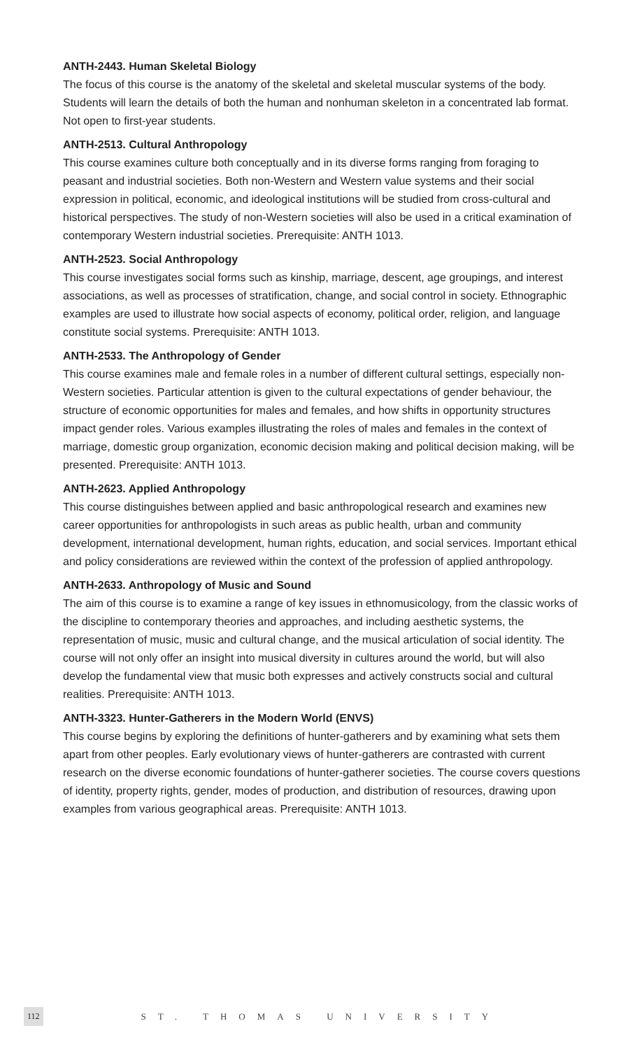ANTH-2443. Human Skeletal Biology
The focus of this course is the anatomy of the skeletal and skeletal muscular systems of the body. Students will learn the details of both the human and nonhuman skeleton in a concentrated lab format. Not open to first-year students.
ANTH-2513. Cultural Anthropology
This course examines culture both conceptually and in its diverse forms ranging from foraging to peasant and industrial societies. Both non-Western and Western value systems and their social expression in political, economic, and ideological institutions will be studied from cross-cultural and historical perspectives. The study of non-Western societies will also be used in a critical examination of contemporary Western industrial societies. Prerequisite: ANTH 1013.
ANTH-2523. Social Anthropology
This course investigates social forms such as kinship, marriage, descent, age groupings, and interest associations, as well as processes of stratification, change, and social control in society. Ethnographic examples are used to illustrate how social aspects of economy, political order, religion, and language constitute social systems. Prerequisite: ANTH 1013.
ANTH-2533. The Anthropology of Gender
This course examines male and female roles in a number of different cultural settings, especially non-Western societies. Particular attention is given to the cultural expectations of gender behaviour, the structure of economic opportunities for males and females, and how shifts in opportunity structures impact gender roles. Various examples illustrating the roles of males and females in the context of marriage, domestic group organization, economic decision making and political decision making, will be presented. Prerequisite: ANTH 1013.
ANTH-2623. Applied Anthropology
This course distinguishes between applied and basic anthropological research and examines new career opportunities for anthropologists in such areas as public health, urban and community development, international development, human rights, education, and social services. Important ethical and policy considerations are reviewed within the context of the profession of applied anthropology.
ANTH-2633. Anthropology of Music and Sound
The aim of this course is to examine a range of key issues in ethnomusicology, from the classic works of the discipline to contemporary theories and approaches, and including aesthetic systems, the representation of music, music and cultural change, and the musical articulation of social identity. The course will not only offer an insight into musical diversity in cultures around the world, but will also develop the fundamental view that music both expresses and actively constructs social and cultural realities. Prerequisite: ANTH 1013.
ANTH-3323. Hunter-Gatherers in the Modern World (ENVS)
This course begins by exploring the definitions of hunter-gatherers and by examining what sets them apart from other peoples. Early evolutionary views of hunter-gatherers are contrasted with current research on the diverse economic foundations of hunter-gatherer societies. The course covers questions of identity, property rights, gender, modes of production, and distribution of resources, drawing upon examples from various geographical areas. Prerequisite: ANTH 1013.
112 ST. THOMAS UNIVERSITY